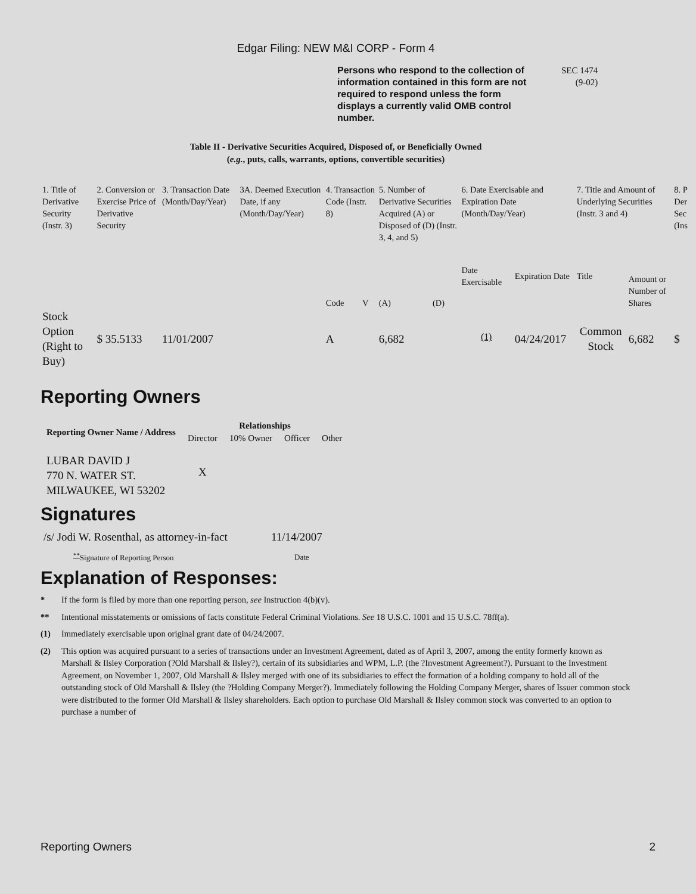Edgar Filing: NEW M&I CORP - Form 4
Persons who respond to the collection of information contained in this form are not required to respond unless the form displays a currently valid OMB control number.
SEC 1474
(9-02)
Table II - Derivative Securities Acquired, Disposed of, or Beneficially Owned
(e.g., puts, calls, warrants, options, convertible securities)
| 1. Title of Derivative Security (Instr. 3) | 2. Conversion or Exercise Price of Derivative Security | 3. Transaction Date (Month/Day/Year) | 3A. Deemed Execution Date, if any (Month/Day/Year) | 4. Transaction Code (Instr. 8) | | 5. Number of Derivative Securities Acquired (A) or Disposed of (D) (Instr. 3, 4, and 5) | | 6. Date Exercisable and Expiration Date (Month/Day/Year) | | 7. Title and Amount of Underlying Securities (Instr. 3 and 4) | | 8. P Der Sec (Ins |
| --- | --- | --- | --- | --- | --- | --- | --- | --- | --- | --- | --- | --- |
| | | | | Code | V | (A) | (D) | Date Exercisable | Expiration Date | Title | Amount or Number of Shares | |
| Stock Option (Right to Buy) | $ 35.5133 | 11/01/2007 | | A | | 6,682 | | <sup>(1)</sup> | 04/24/2017 | Common Stock | 6,682 | $ |
Reporting Owners
| Reporting Owner Name / Address | Relationships | | | |
| --- | --- | --- | --- | --- |
| | Director | 10% Owner | Officer | Other |
| LUBAR DAVID J 770 N. WATER ST. MILWAUKEE, WI 53202 | X | | | |
Signatures
| /s/ Jodi W. Rosenthal, as attorney-in-fact | 11/14/2007 |
| <sup>**</sup> Signature of Reporting Person | Date |
Explanation of Responses:
* If the form is filed by more than one reporting person, see Instruction 4(b)(v).
** Intentional misstatements or omissions of facts constitute Federal Criminal Violations. See 18 U.S.C. 1001 and 15 U.S.C. 78ff(a).
(1) Immediately exercisable upon original grant date of 04/24/2007.
(2) This option was acquired pursuant to a series of transactions under an Investment Agreement, dated as of April 3, 2007, among the entity formerly known as Marshall & Ilsley Corporation (?Old Marshall & Ilsley?), certain of its subsidiaries and WPM, L.P. (the ?Investment Agreement?). Pursuant to the Investment Agreement, on November 1, 2007, Old Marshall & Ilsley merged with one of its subsidiaries to effect the formation of a holding company to hold all of the outstanding stock of Old Marshall & Ilsley (the ?Holding Company Merger?). Immediately following the Holding Company Merger, shares of Issuer common stock were distributed to the former Old Marshall & Ilsley shareholders. Each option to purchase Old Marshall & Ilsley common stock was converted to an option to purchase a number of
Reporting Owners 2